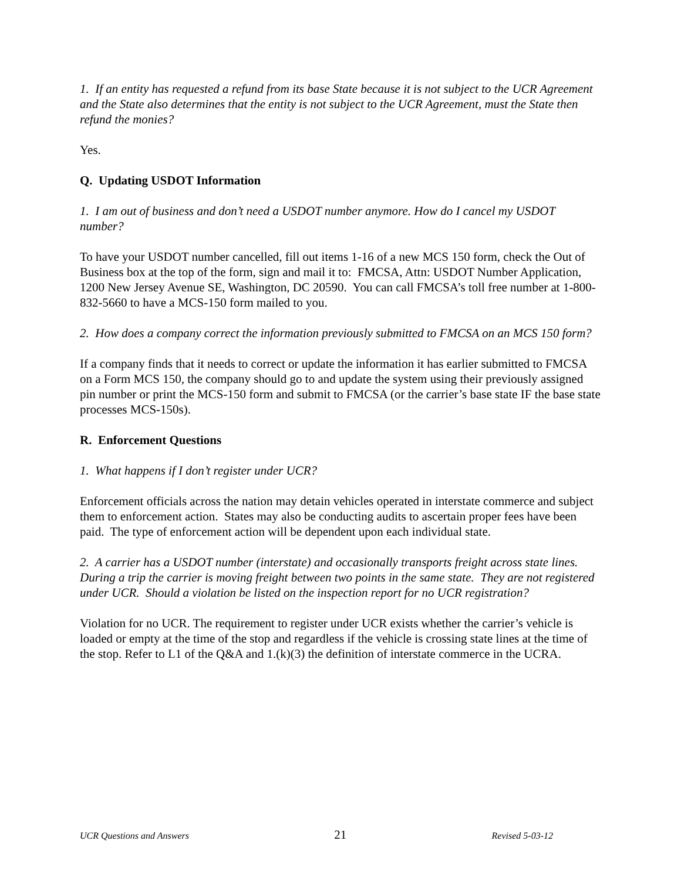1. If an entity has requested a refund from its base State because it is not subject to the UCR Agreement and the State also determines that the entity is not subject to the UCR Agreement, must the State then refund the monies?
Yes.
Q. Updating USDOT Information
1. I am out of business and don’t need a USDOT number anymore. How do I cancel my USDOT number?
To have your USDOT number cancelled, fill out items 1-16 of a new MCS 150 form, check the Out of Business box at the top of the form, sign and mail it to: FMCSA, Attn: USDOT Number Application, 1200 New Jersey Avenue SE, Washington, DC 20590. You can call FMCSA’s toll free number at 1-800-832-5660 to have a MCS-150 form mailed to you.
2. How does a company correct the information previously submitted to FMCSA on an MCS 150 form?
If a company finds that it needs to correct or update the information it has earlier submitted to FMCSA on a Form MCS 150, the company should go to and update the system using their previously assigned pin number or print the MCS-150 form and submit to FMCSA (or the carrier’s base state IF the base state processes MCS-150s).
R. Enforcement Questions
1. What happens if I don’t register under UCR?
Enforcement officials across the nation may detain vehicles operated in interstate commerce and subject them to enforcement action. States may also be conducting audits to ascertain proper fees have been paid. The type of enforcement action will be dependent upon each individual state.
2. A carrier has a USDOT number (interstate) and occasionally transports freight across state lines. During a trip the carrier is moving freight between two points in the same state. They are not registered under UCR. Should a violation be listed on the inspection report for no UCR registration?
Violation for no UCR. The requirement to register under UCR exists whether the carrier’s vehicle is loaded or empty at the time of the stop and regardless if the vehicle is crossing state lines at the time of the stop. Refer to L1 of the Q&A and 1.(k)(3) the definition of interstate commerce in the UCRA.
UCR Questions and Answers 21 Revised 5-03-12